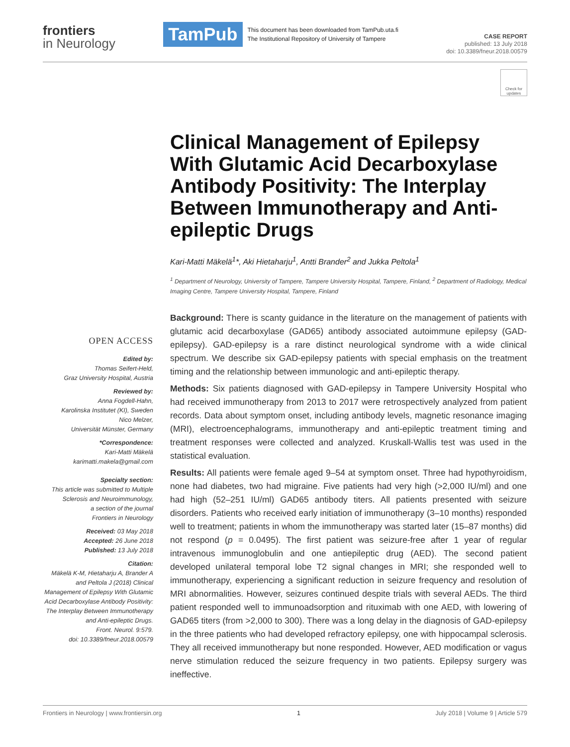frontiers
in Neurology
TamPub
This document has been downloaded from TamPub.uta.fi
The Institutional Repository of University of Tampere
CASE REPORT
published: 13 July 2018
doi: 10.3389/fneur.2018.00579
Check for updates
Clinical Management of Epilepsy With Glutamic Acid Decarboxylase Antibody Positivity: The Interplay Between Immunotherapy and Anti-epileptic Drugs
Kari-Matti Mäkelä<sup>1</sup>*, Aki Hietaharju<sup>1</sup>, Antti Brander<sup>2</sup> and Jukka Peltola<sup>1</sup>
<sup>1</sup> Department of Neurology, University of Tampere, Tampere University Hospital, Tampere, Finland, <sup>2</sup> Department of Radiology, Medical Imaging Centre, Tampere University Hospital, Tampere, Finland
OPEN ACCESS
Edited by:
Thomas Seifert-Held,
Graz University Hospital, Austria
Reviewed by:
Anna Fogdell-Hahn,
Karolinska Institutet (KI), Sweden
Nico Melzer,
Universität Münster, Germany
*Correspondence:
Kari-Matti Mäkelä
karimatti.makela@gmail.com
Specialty section:
This article was submitted to Multiple Sclerosis and Neuroimmunology,
a section of the journal
Frontiers in Neurology
Received: 03 May 2018
Accepted: 26 June 2018
Published: 13 July 2018
Citation:
Mäkelä K-M, Hietaharju A, Brander A and Peltola J (2018) Clinical Management of Epilepsy With Glutamic Acid Decarboxylase Antibody Positivity: The Interplay Between Immunotherapy and Anti-epileptic Drugs.
Front. Neurol. 9:579.
doi: 10.3389/fneur.2018.00579
Background: There is scanty guidance in the literature on the management of patients with glutamic acid decarboxylase (GAD65) antibody associated autoimmune epilepsy (GAD-epilepsy). GAD-epilepsy is a rare distinct neurological syndrome with a wide clinical spectrum. We describe six GAD-epilepsy patients with special emphasis on the treatment timing and the relationship between immunologic and anti-epileptic therapy.
Methods: Six patients diagnosed with GAD-epilepsy in Tampere University Hospital who had received immunotherapy from 2013 to 2017 were retrospectively analyzed from patient records. Data about symptom onset, including antibody levels, magnetic resonance imaging (MRI), electroencephalograms, immunotherapy and anti-epileptic treatment timing and treatment responses were collected and analyzed. Kruskall-Wallis test was used in the statistical evaluation.
Results: All patients were female aged 9–54 at symptom onset. Three had hypothyroidism, none had diabetes, two had migraine. Five patients had very high (>2,000 IU/ml) and one had high (52–251 IU/ml) GAD65 antibody titers. All patients presented with seizure disorders. Patients who received early initiation of immunotherapy (3–10 months) responded well to treatment; patients in whom the immunotherapy was started later (15–87 months) did not respond (p = 0.0495). The first patient was seizure-free after 1 year of regular intravenous immunoglobulin and one antiepileptic drug (AED). The second patient developed unilateral temporal lobe T2 signal changes in MRI; she responded well to immunotherapy, experiencing a significant reduction in seizure frequency and resolution of MRI abnormalities. However, seizures continued despite trials with several AEDs. The third patient responded well to immunoadsorption and rituximab with one AED, with lowering of GAD65 titers (from >2,000 to 300). There was a long delay in the diagnosis of GAD-epilepsy in the three patients who had developed refractory epilepsy, one with hippocampal sclerosis. They all received immunotherapy but none responded. However, AED modification or vagus nerve stimulation reduced the seizure frequency in two patients. Epilepsy surgery was ineffective.
Frontiers in Neurology | www.frontiersin.org 1 July 2018 | Volume 9 | Article 579